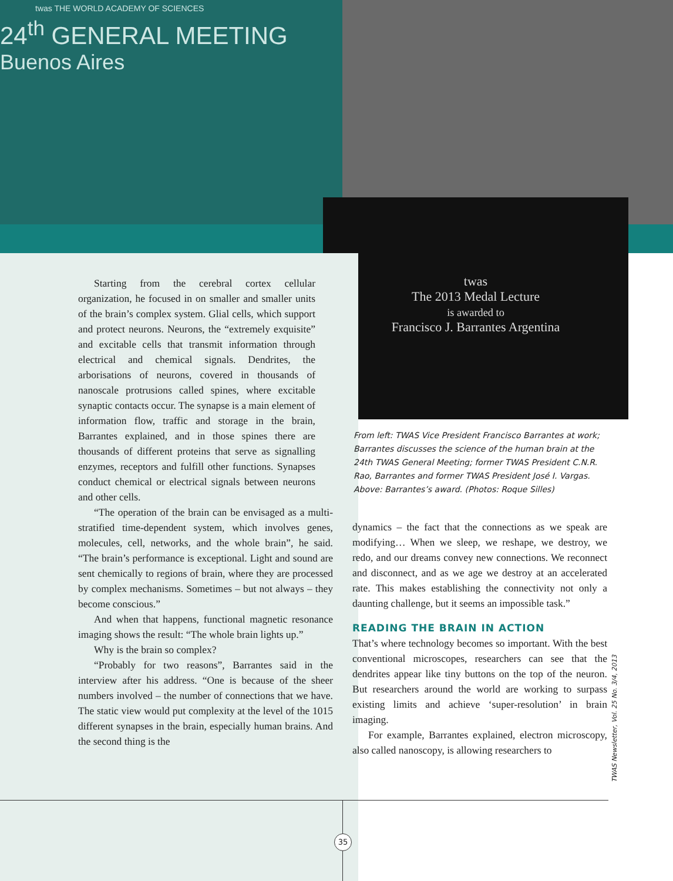twas THE WORLD ACADEMY OF SCIENCES
24<sup>th</sup> GENERAL MEETING
Buenos Aires
twas
The 2013 Medal Lecture
is awarded to
Francisco J. Barrantes Argentina
Starting from the cerebral cortex cellular organization, he focused in on smaller and smaller units of the brain’s complex system. Glial cells, which support and protect neurons. Neurons, the “extremely exquisite” and excitable cells that transmit information through electrical and chemical signals. Dendrites, the arborisations of neurons, covered in thousands of nanoscale protrusions called spines, where excitable synaptic contacts occur. The synapse is a main element of information flow, traffic and storage in the brain, Barrantes explained, and in those spines there are thousands of different proteins that serve as signalling enzymes, receptors and fulfill other functions. Synapses conduct chemical or electrical signals between neurons and other cells.
“The operation of the brain can be envisaged as a multi-stratified time-dependent system, which involves genes, molecules, cell, networks, and the whole brain”, he said. “The brain’s performance is exceptional. Light and sound are sent chemically to regions of brain, where they are processed by complex mechanisms. Sometimes – but not always – they become conscious.”
And when that happens, functional magnetic resonance imaging shows the result: “The whole brain lights up.”
Why is the brain so complex?
“Probably for two reasons”, Barrantes said in the interview after his address. “One is because of the sheer numbers involved – the number of connections that we have. The static view would put complexity at the level of the 1015 different synapses in the brain, especially human brains. And the second thing is the
From left: TWAS Vice President Francisco Barrantes at work; Barrantes discusses the science of the human brain at the 24th TWAS General Meeting; former TWAS President C.N.R. Rao, Barrantes and former TWAS President José I. Vargas. Above: Barrantes’s award. (Photos: Roque Silles)
dynamics – the fact that the connections as we speak are modifying… When we sleep, we reshape, we destroy, we redo, and our dreams convey new connections. We reconnect and disconnect, and as we age we destroy at an accelerated rate. This makes establishing the connectivity not only a daunting challenge, but it seems an impossible task.”
READING THE BRAIN IN ACTION
That’s where technology becomes so important. With the best conventional microscopes, researchers can see that the dendrites appear like tiny buttons on the top of the neuron. But researchers around the world are working to surpass existing limits and achieve ‘super-resolution’ in brain imaging.
For example, Barrantes explained, electron microscopy, also called nanoscopy, is allowing researchers to
TWAS Newsletter, Vol. 25 No. 3/4, 2013
35